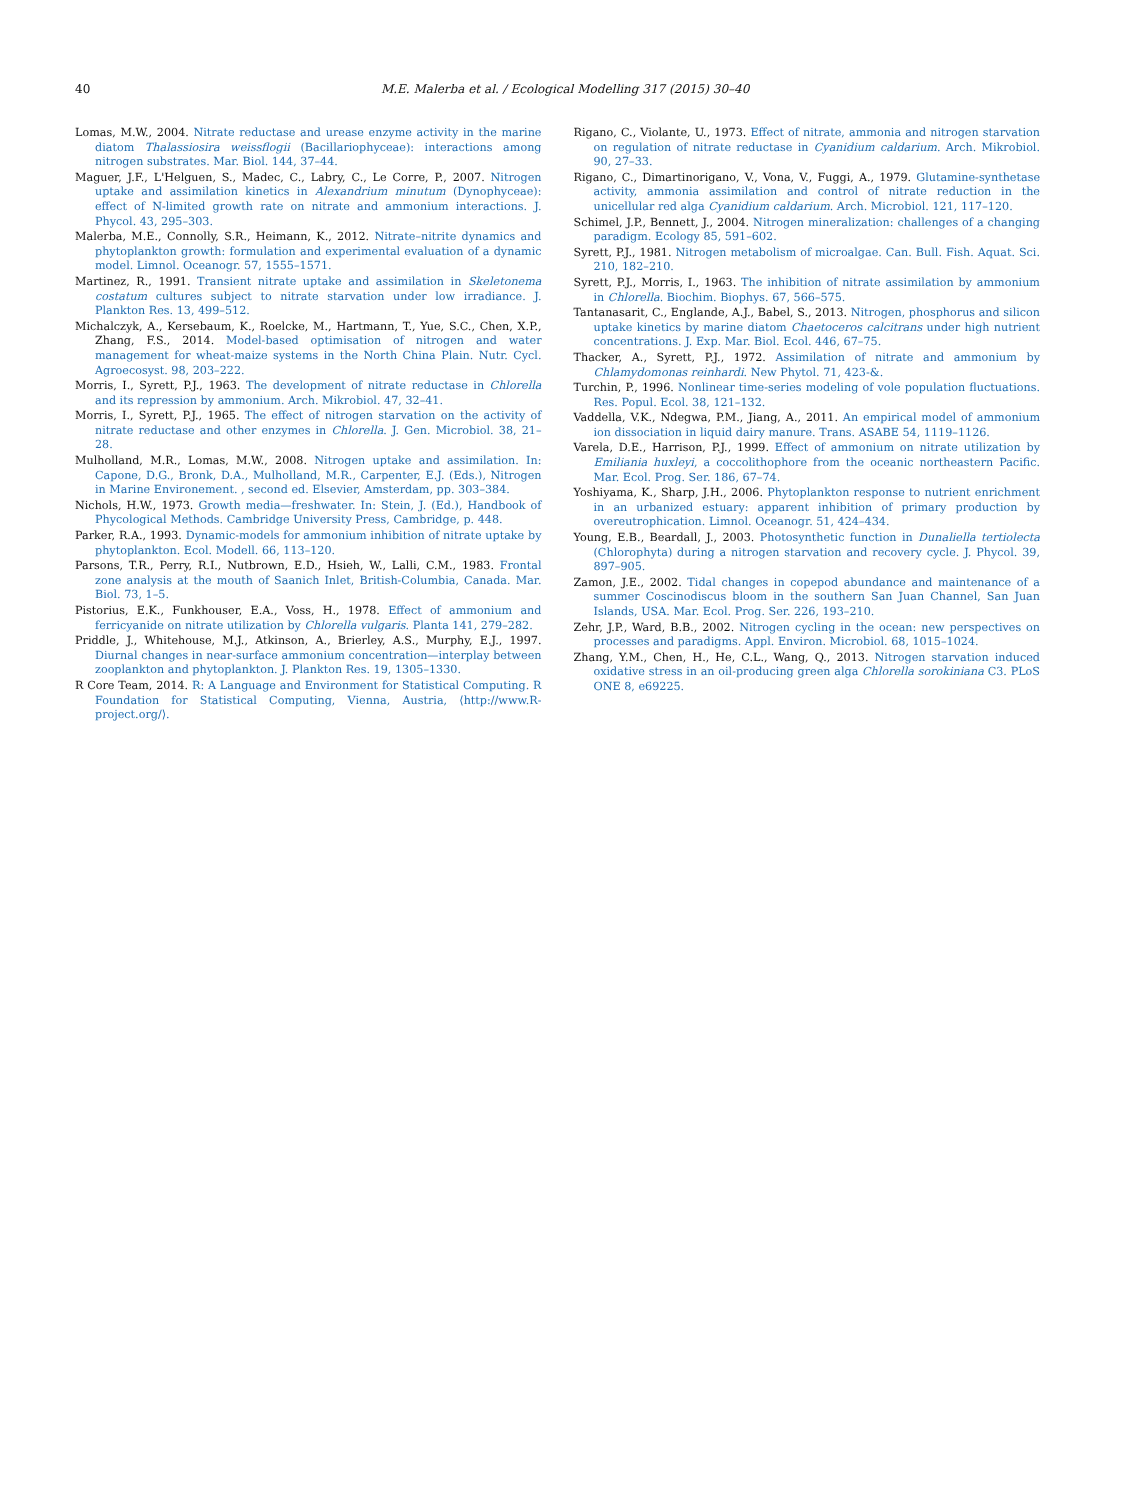40 M.E. Malerba et al. / Ecological Modelling 317 (2015) 30–40
Lomas, M.W., 2004. Nitrate reductase and urease enzyme activity in the marine diatom Thalassiosira weissflogii (Bacillariophyceae): interactions among nitrogen substrates. Mar. Biol. 144, 37–44.
Maguer, J.F., L'Helguen, S., Madec, C., Labry, C., Le Corre, P., 2007. Nitrogen uptake and assimilation kinetics in Alexandrium minutum (Dynophyceae): effect of N-limited growth rate on nitrate and ammonium interactions. J. Phycol. 43, 295–303.
Malerba, M.E., Connolly, S.R., Heimann, K., 2012. Nitrate–nitrite dynamics and phytoplankton growth: formulation and experimental evaluation of a dynamic model. Limnol. Oceanogr. 57, 1555–1571.
Martinez, R., 1991. Transient nitrate uptake and assimilation in Skeletonema costatum cultures subject to nitrate starvation under low irradiance. J. Plankton Res. 13, 499–512.
Michalczyk, A., Kersebaum, K., Roelcke, M., Hartmann, T., Yue, S.C., Chen, X.P., Zhang, F.S., 2014. Model-based optimisation of nitrogen and water management for wheat-maize systems in the North China Plain. Nutr. Cycl. Agroecosyst. 98, 203–222.
Morris, I., Syrett, P.J., 1963. The development of nitrate reductase in Chlorella and its repression by ammonium. Arch. Mikrobiol. 47, 32–41.
Morris, I., Syrett, P.J., 1965. The effect of nitrogen starvation on the activity of nitrate reductase and other enzymes in Chlorella. J. Gen. Microbiol. 38, 21–28.
Mulholland, M.R., Lomas, M.W., 2008. Nitrogen uptake and assimilation. In: Capone, D.G., Bronk, D.A., Mulholland, M.R., Carpenter, E.J. (Eds.), Nitrogen in Marine Environement. , second ed. Elsevier, Amsterdam, pp. 303–384.
Nichols, H.W., 1973. Growth media—freshwater. In: Stein, J. (Ed.), Handbook of Phycological Methods. Cambridge University Press, Cambridge, p. 448.
Parker, R.A., 1993. Dynamic-models for ammonium inhibition of nitrate uptake by phytoplankton. Ecol. Modell. 66, 113–120.
Parsons, T.R., Perry, R.I., Nutbrown, E.D., Hsieh, W., Lalli, C.M., 1983. Frontal zone analysis at the mouth of Saanich Inlet, British-Columbia, Canada. Mar. Biol. 73, 1–5.
Pistorius, E.K., Funkhouser, E.A., Voss, H., 1978. Effect of ammonium and ferricyanide on nitrate utilization by Chlorella vulgaris. Planta 141, 279–282.
Priddle, J., Whitehouse, M.J., Atkinson, A., Brierley, A.S., Murphy, E.J., 1997. Diurnal changes in near-surface ammonium concentration—interplay between zooplankton and phytoplankton. J. Plankton Res. 19, 1305–1330.
R Core Team, 2014. R: A Language and Environment for Statistical Computing. R Foundation for Statistical Computing, Vienna, Austria, ⟨http://www.R-project.org/⟩.
Rigano, C., Violante, U., 1973. Effect of nitrate, ammonia and nitrogen starvation on regulation of nitrate reductase in Cyanidium caldarium. Arch. Mikrobiol. 90, 27–33.
Rigano, C., Dimartinorigano, V., Vona, V., Fuggi, A., 1979. Glutamine-synthetase activity, ammonia assimilation and control of nitrate reduction in the unicellular red alga Cyanidium caldarium. Arch. Microbiol. 121, 117–120.
Schimel, J.P., Bennett, J., 2004. Nitrogen mineralization: challenges of a changing paradigm. Ecology 85, 591–602.
Syrett, P.J., 1981. Nitrogen metabolism of microalgae. Can. Bull. Fish. Aquat. Sci. 210, 182–210.
Syrett, P.J., Morris, I., 1963. The inhibition of nitrate assimilation by ammonium in Chlorella. Biochim. Biophys. 67, 566–575.
Tantanasarit, C., Englande, A.J., Babel, S., 2013. Nitrogen, phosphorus and silicon uptake kinetics by marine diatom Chaetoceros calcitrans under high nutrient concentrations. J. Exp. Mar. Biol. Ecol. 446, 67–75.
Thacker, A., Syrett, P.J., 1972. Assimilation of nitrate and ammonium by Chlamydomonas reinhardi. New Phytol. 71, 423-&.
Turchin, P., 1996. Nonlinear time-series modeling of vole population fluctuations. Res. Popul. Ecol. 38, 121–132.
Vaddella, V.K., Ndegwa, P.M., Jiang, A., 2011. An empirical model of ammonium ion dissociation in liquid dairy manure. Trans. ASABE 54, 1119–1126.
Varela, D.E., Harrison, P.J., 1999. Effect of ammonium on nitrate utilization by Emiliania huxleyi, a coccolithophore from the oceanic northeastern Pacific. Mar. Ecol. Prog. Ser. 186, 67–74.
Yoshiyama, K., Sharp, J.H., 2006. Phytoplankton response to nutrient enrichment in an urbanized estuary: apparent inhibition of primary production by overeutrophication. Limnol. Oceanogr. 51, 424–434.
Young, E.B., Beardall, J., 2003. Photosynthetic function in Dunaliella tertiolecta (Chlorophyta) during a nitrogen starvation and recovery cycle. J. Phycol. 39, 897–905.
Zamon, J.E., 2002. Tidal changes in copepod abundance and maintenance of a summer Coscinodiscus bloom in the southern San Juan Channel, San Juan Islands, USA. Mar. Ecol. Prog. Ser. 226, 193–210.
Zehr, J.P., Ward, B.B., 2002. Nitrogen cycling in the ocean: new perspectives on processes and paradigms. Appl. Environ. Microbiol. 68, 1015–1024.
Zhang, Y.M., Chen, H., He, C.L., Wang, Q., 2013. Nitrogen starvation induced oxidative stress in an oil-producing green alga Chlorella sorokiniana C3. PLoS ONE 8, e69225.